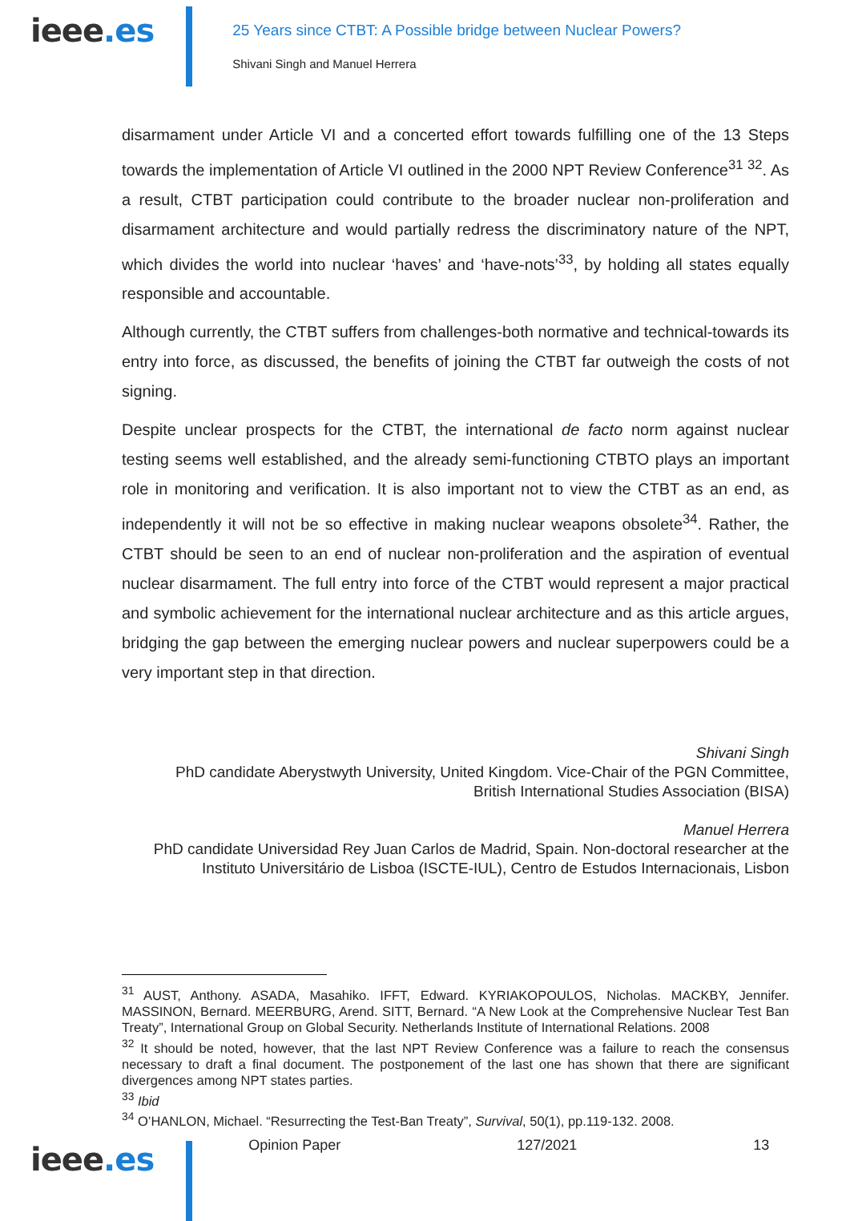ieee.es
25 Years since CTBT: A Possible bridge between Nuclear Powers?
Shivani Singh and Manuel Herrera
disarmament under Article VI and a concerted effort towards fulfilling one of the 13 Steps towards the implementation of Article VI outlined in the 2000 NPT Review Conference<sup>31</sup> <sup>32</sup>. As a result, CTBT participation could contribute to the broader nuclear non-proliferation and disarmament architecture and would partially redress the discriminatory nature of the NPT, which divides the world into nuclear ‘haves’ and ‘have-nots’<sup>33</sup>, by holding all states equally responsible and accountable.
Although currently, the CTBT suffers from challenges-both normative and technical-towards its entry into force, as discussed, the benefits of joining the CTBT far outweigh the costs of not signing.
Despite unclear prospects for the CTBT, the international de facto norm against nuclear testing seems well established, and the already semi-functioning CTBTO plays an important role in monitoring and verification. It is also important not to view the CTBT as an end, as independently it will not be so effective in making nuclear weapons obsolete<sup>34</sup>. Rather, the CTBT should be seen to an end of nuclear non-proliferation and the aspiration of eventual nuclear disarmament. The full entry into force of the CTBT would represent a major practical and symbolic achievement for the international nuclear architecture and as this article argues, bridging the gap between the emerging nuclear powers and nuclear superpowers could be a very important step in that direction.
Shivani Singh
PhD candidate Aberystwyth University, United Kingdom. Vice-Chair of the PGN Committee,
British International Studies Association (BISA)
Manuel Herrera
PhD candidate Universidad Rey Juan Carlos de Madrid, Spain. Non-doctoral researcher at the
Instituto Universitário de Lisboa (ISCTE-IUL), Centro de Estudos Internacionais, Lisbon
<sup>31</sup> AUST, Anthony. ASADA, Masahiko. IFFT, Edward. KYRIAKOPOULOS, Nicholas. MACKBY, Jennifer. MASSINON, Bernard. MEERBURG, Arend. SITT, Bernard. “A New Look at the Comprehensive Nuclear Test Ban Treaty”, International Group on Global Security. Netherlands Institute of International Relations. 2008
<sup>32</sup> It should be noted, however, that the last NPT Review Conference was a failure to reach the consensus necessary to draft a final document. The postponement of the last one has shown that there are significant divergences among NPT states parties.
<sup>33</sup> Ibid
<sup>34</sup> O’HANLON, Michael. “Resurrecting the Test-Ban Treaty”, Survival, 50(1), pp.119-132. 2008.
ieee.es
Opinion Paper 127/2021 13